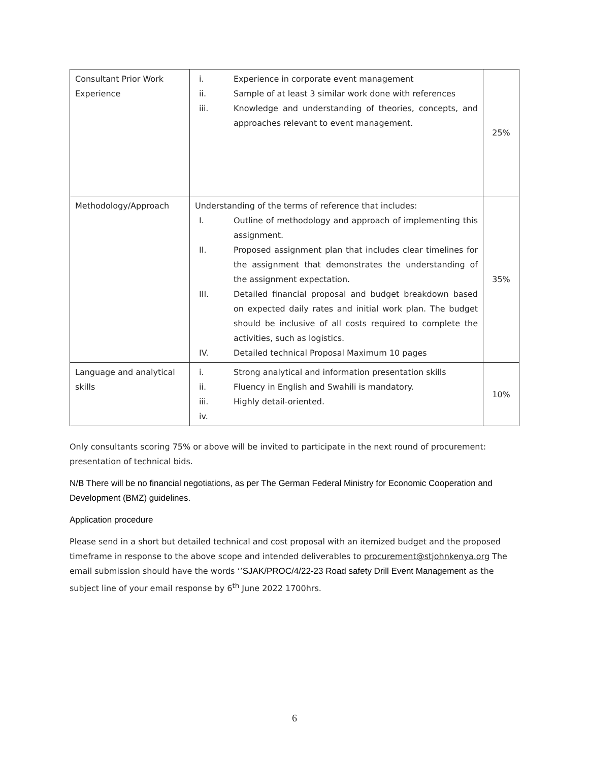| Consultant Prior Work Experience | i. Experience in corporate event management ii. Sample of at least 3 similar work done with references iii. Knowledge and understanding of theories, concepts, and approaches relevant to event management. | 25% |
| Methodology/Approach | Understanding of the terms of reference that includes: I. Outline of methodology and approach of implementing this assignment. II. Proposed assignment plan that includes clear timelines for the assignment that demonstrates the understanding of the assignment expectation. III. Detailed financial proposal and budget breakdown based on expected daily rates and initial work plan. The budget should be inclusive of all costs required to complete the activities, such as logistics. IV. Detailed technical Proposal Maximum 10 pages | 35% |
| Language and analytical skills | i. Strong analytical and information presentation skills ii. Fluency in English and Swahili is mandatory. iii. Highly detail-oriented. iv. | 10% |
Only consultants scoring 75% or above will be invited to participate in the next round of procurement: presentation of technical bids.
N/B There will be no financial negotiations, as per The German Federal Ministry for Economic Cooperation and Development (BMZ) guidelines.
Application procedure
Please send in a short but detailed technical and cost proposal with an itemized budget and the proposed timeframe in response to the above scope and intended deliverables to procurement@stjohnkenya.org The email submission should have the words ‘’SJAK/PROC/4/22-23 Road safety Drill Event Management as the subject line of your email response by 6<sup>th</sup> June 2022 1700hrs.
6